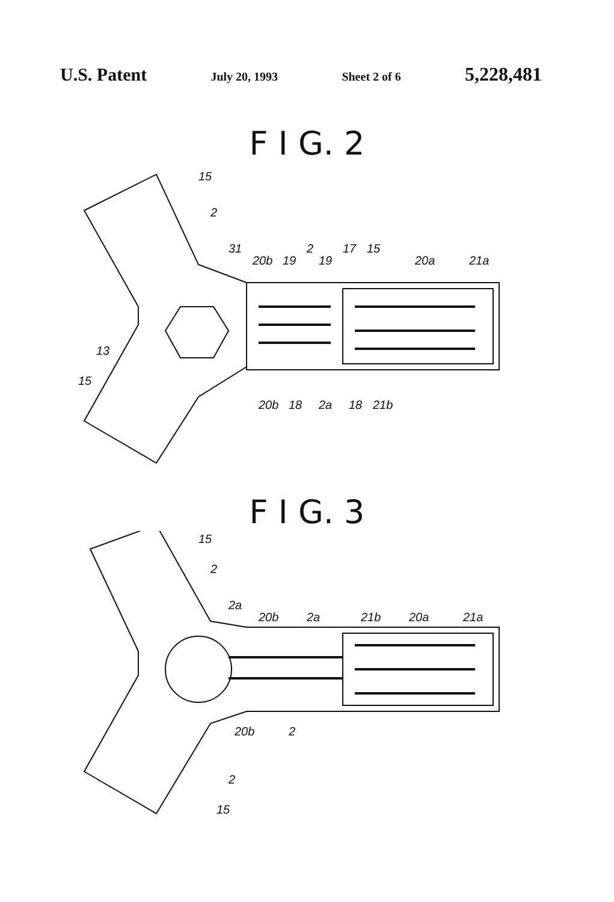U.S. Patent July 20, 1993 Sheet 2 of 6 5,228,481
F I G. 2
15
2
31
20b
19
2
19
17
15
20a
21a
13
15
20b
18
2a
18
21b
F I G. 3
15
2
2a
20b
2a
21b
20a
21a
20b
2
2
15